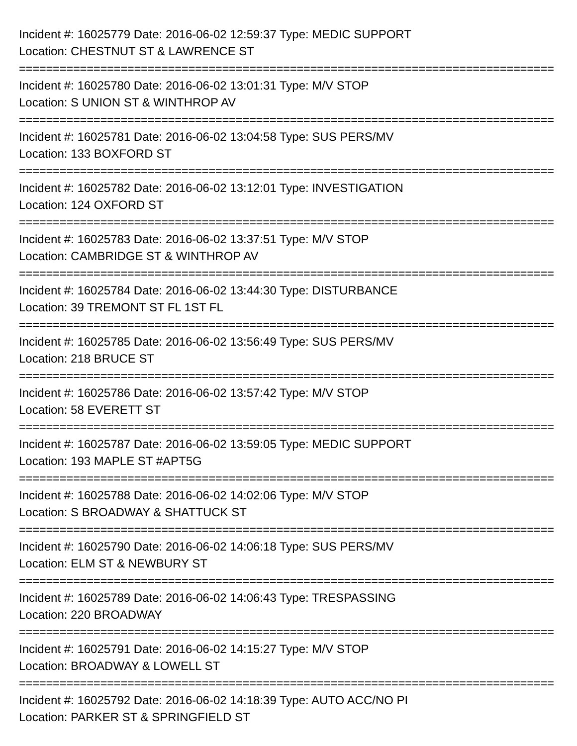Incident #: 16025779 Date: 2016-06-02 12:59:37 Type: MEDIC SUPPORT
Location: CHESTNUT ST & LAWRENCE ST
================================================================================
Incident #: 16025780 Date: 2016-06-02 13:01:31 Type: M/V STOP
Location: S UNION ST & WINTHROP AV
================================================================================
Incident #: 16025781 Date: 2016-06-02 13:04:58 Type: SUS PERS/MV
Location: 133 BOXFORD ST
================================================================================
Incident #: 16025782 Date: 2016-06-02 13:12:01 Type: INVESTIGATION
Location: 124 OXFORD ST
================================================================================
Incident #: 16025783 Date: 2016-06-02 13:37:51 Type: M/V STOP
Location: CAMBRIDGE ST & WINTHROP AV
================================================================================
Incident #: 16025784 Date: 2016-06-02 13:44:30 Type: DISTURBANCE
Location: 39 TREMONT ST FL 1ST FL
================================================================================
Incident #: 16025785 Date: 2016-06-02 13:56:49 Type: SUS PERS/MV
Location: 218 BRUCE ST
================================================================================
Incident #: 16025786 Date: 2016-06-02 13:57:42 Type: M/V STOP
Location: 58 EVERETT ST
================================================================================
Incident #: 16025787 Date: 2016-06-02 13:59:05 Type: MEDIC SUPPORT
Location: 193 MAPLE ST #APT5G
================================================================================
Incident #: 16025788 Date: 2016-06-02 14:02:06 Type: M/V STOP
Location: S BROADWAY & SHATTUCK ST
================================================================================
Incident #: 16025790 Date: 2016-06-02 14:06:18 Type: SUS PERS/MV
Location: ELM ST & NEWBURY ST
================================================================================
Incident #: 16025789 Date: 2016-06-02 14:06:43 Type: TRESPASSING
Location: 220 BROADWAY
================================================================================
Incident #: 16025791 Date: 2016-06-02 14:15:27 Type: M/V STOP
Location: BROADWAY & LOWELL ST
================================================================================
Incident #: 16025792 Date: 2016-06-02 14:18:39 Type: AUTO ACC/NO PI
Location: PARKER ST & SPRINGFIELD ST